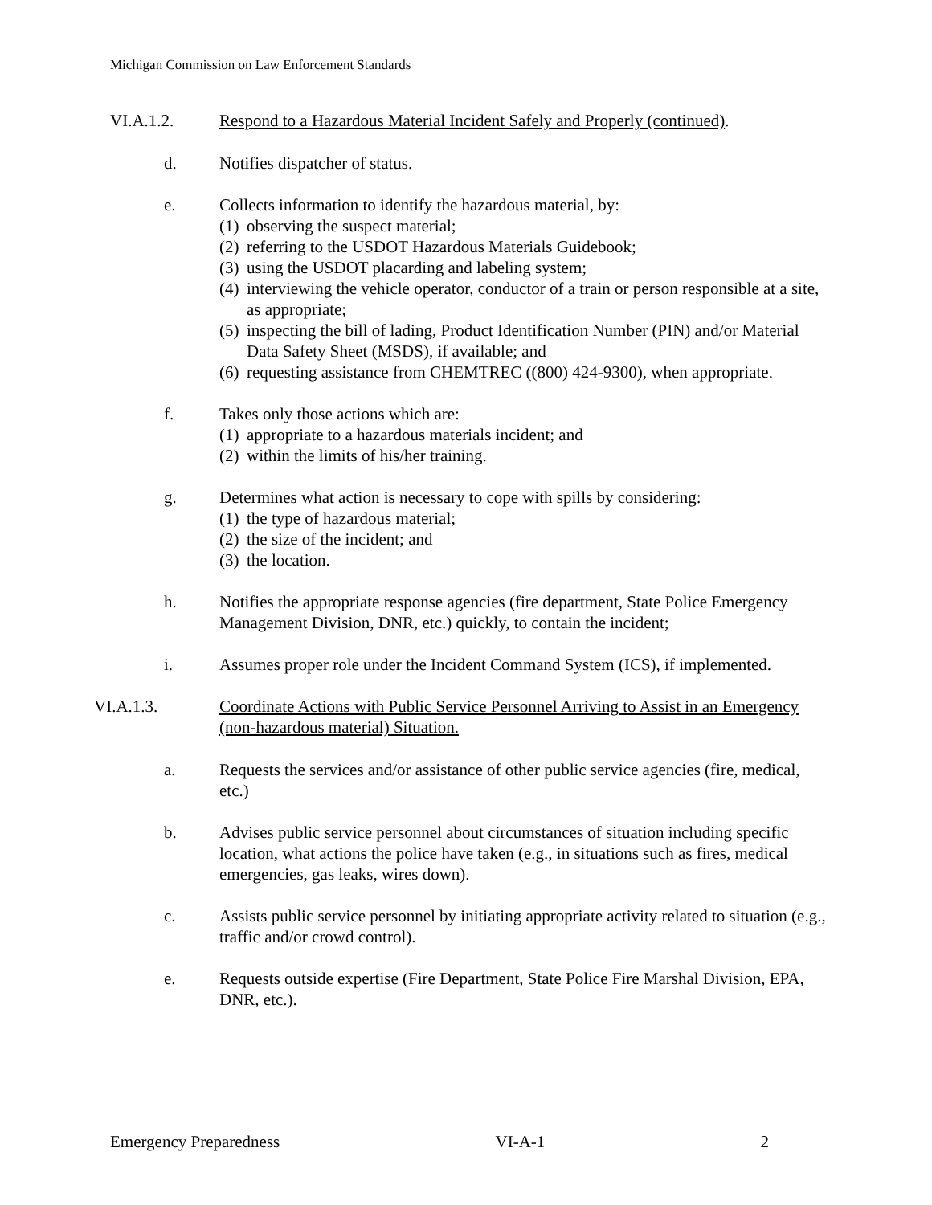Michigan Commission on Law Enforcement Standards
VI.A.1.2. Respond to a Hazardous Material Incident Safely and Properly (continued).
d. Notifies dispatcher of status.
e. Collects information to identify the hazardous material, by:
(1)
observing the suspect material;
(2)
referring to the USDOT Hazardous Materials Guidebook;
(3)
using the USDOT placarding and labeling system;
(4)
interviewing the vehicle operator, conductor of a train or person responsible at a site, as appropriate;
(5)
inspecting the bill of lading, Product Identification Number (PIN) and/or Material Data Safety Sheet (MSDS), if available; and
(6)
requesting assistance from CHEMTREC ((800) 424-9300), when appropriate.
f. Takes only those actions which are:
(1)
appropriate to a hazardous materials incident; and
(2)
within the limits of his/her training.
g. Determines what action is necessary to cope with spills by considering:
(1)
the type of hazardous material;
(2)
the size of the incident; and
(3)
the location.
h. Notifies the appropriate response agencies (fire department, State Police Emergency Management Division, DNR, etc.) quickly, to contain the incident;
i. Assumes proper role under the Incident Command System (ICS), if implemented.
VI.A.1.3. Coordinate Actions with Public Service Personnel Arriving to Assist in an Emergency (non-hazardous material) Situation.
a. Requests the services and/or assistance of other public service agencies (fire, medical, etc.)
b. Advises public service personnel about circumstances of situation including specific location, what actions the police have taken (e.g., in situations such as fires, medical emergencies, gas leaks, wires down).
c. Assists public service personnel by initiating appropriate activity related to situation (e.g., traffic and/or crowd control).
e. Requests outside expertise (Fire Department, State Police Fire Marshal Division, EPA, DNR, etc.).
Emergency Preparedness VI-A-1 2